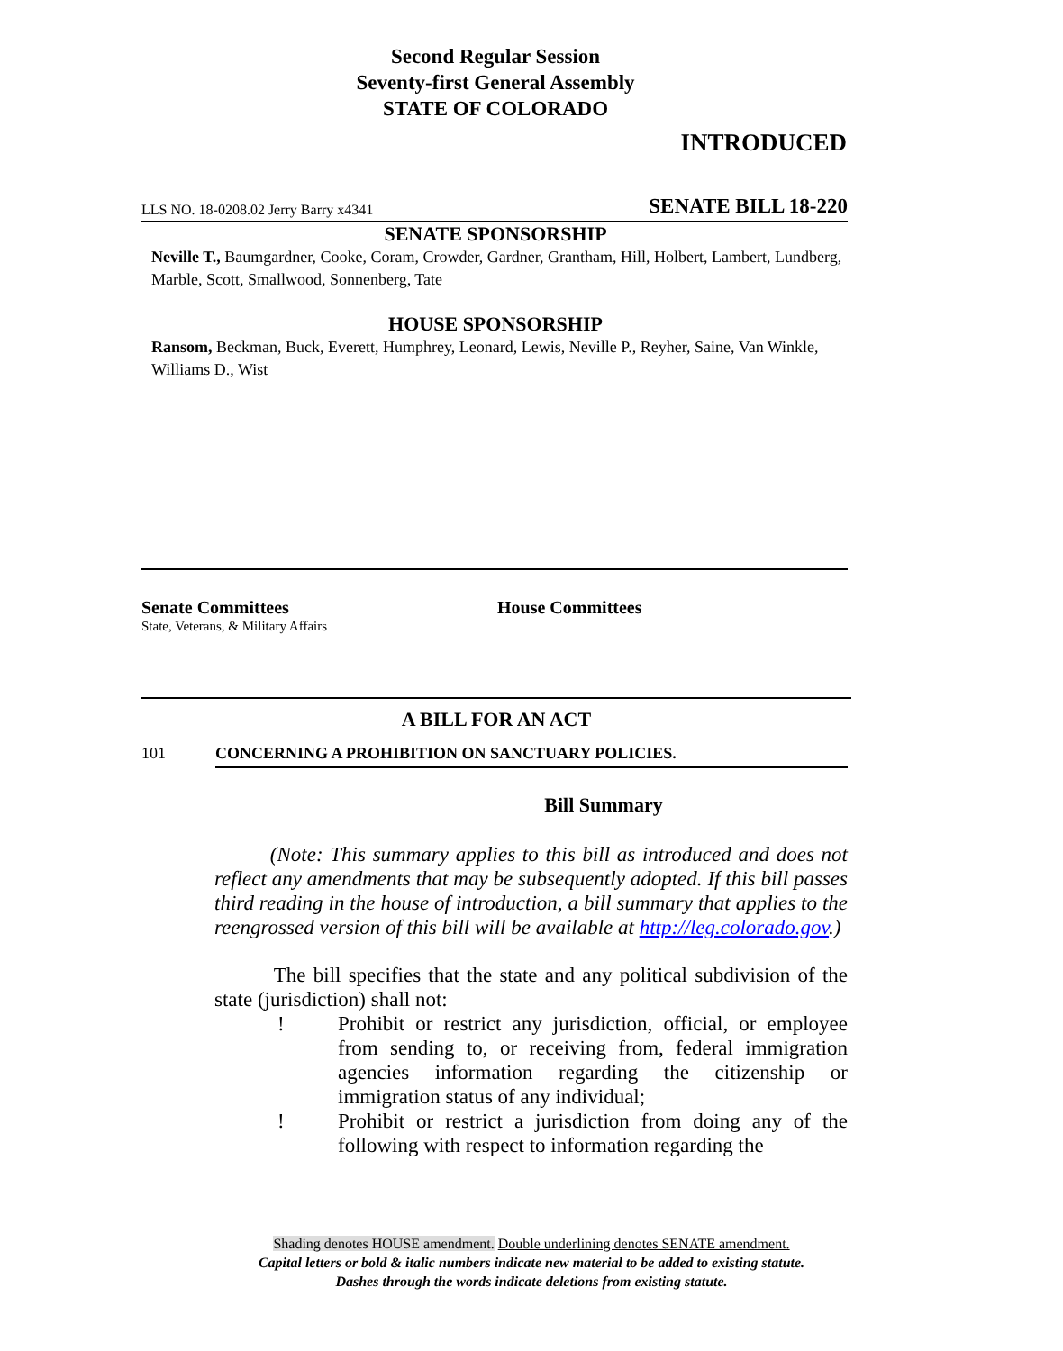Second Regular Session
Seventy-first General Assembly
STATE OF COLORADO
INTRODUCED
LLS NO. 18-0208.02 Jerry Barry x4341 SENATE BILL 18-220
SENATE SPONSORSHIP
Neville T., Baumgardner, Cooke, Coram, Crowder, Gardner, Grantham, Hill, Holbert, Lambert, Lundberg, Marble, Scott, Smallwood, Sonnenberg, Tate
HOUSE SPONSORSHIP
Ransom, Beckman, Buck, Everett, Humphrey, Leonard, Lewis, Neville P., Reyher, Saine, Van Winkle, Williams D., Wist
Senate Committees
State, Veterans, & Military Affairs
House Committees
A BILL FOR AN ACT
101 CONCERNING A PROHIBITION ON SANCTUARY POLICIES.
Bill Summary
(Note: This summary applies to this bill as introduced and does not reflect any amendments that may be subsequently adopted. If this bill passes third reading in the house of introduction, a bill summary that applies to the reengrossed version of this bill will be available at http://leg.colorado.gov.)
The bill specifies that the state and any political subdivision of the state (jurisdiction) shall not:
! Prohibit or restrict any jurisdiction, official, or employee from sending to, or receiving from, federal immigration agencies information regarding the citizenship or immigration status of any individual;
! Prohibit or restrict a jurisdiction from doing any of the following with respect to information regarding the
Shading denotes HOUSE amendment. Double underlining denotes SENATE amendment.
Capital letters or bold & italic numbers indicate new material to be added to existing statute.
Dashes through the words indicate deletions from existing statute.